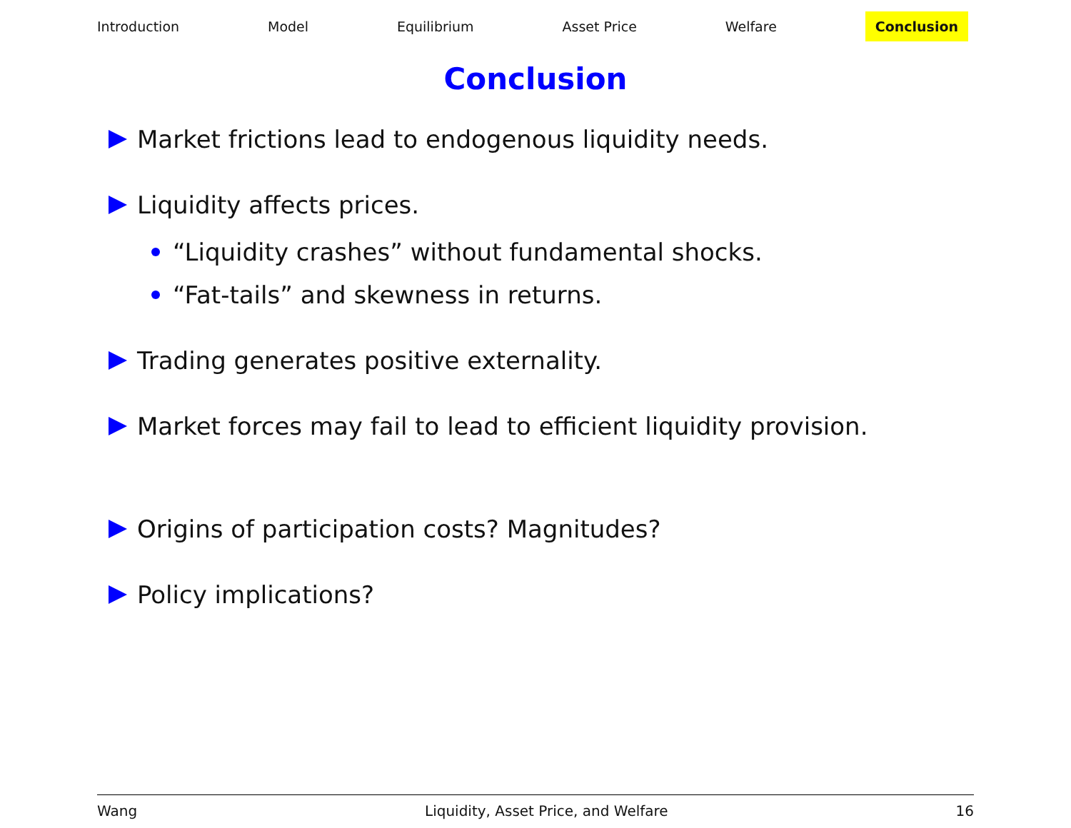Introduction Model Equilibrium Asset Price Welfare Conclusion
Conclusion
Market frictions lead to endogenous liquidity needs.
Liquidity affects prices.
“Liquidity crashes” without fundamental shocks.
“Fat-tails” and skewness in returns.
Trading generates positive externality.
Market forces may fail to lead to efficient liquidity provision.
Origins of participation costs? Magnitudes?
Policy implications?
Wang Liquidity, Asset Price, and Welfare 16